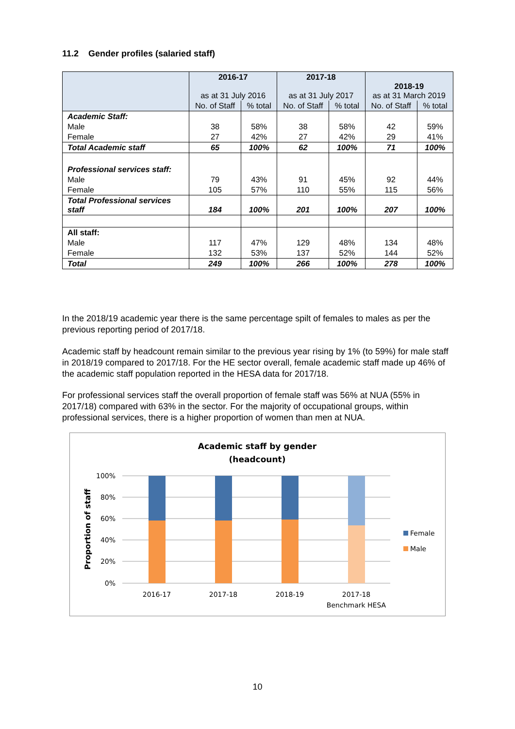11.2 Gender profiles (salaried staff)
| | 2016-17 as at 31 July 2016 | | 2017-18 as at 31 July 2017 | | 2018-19 as at 31 March 2019 | |
| --- | --- | --- | --- | --- | --- | --- |
| | No. of Staff | % total | No. of Staff | % total | No. of Staff | % total |
| Academic Staff: | | | | | | |
| Male | 38 | 58% | 38 | 58% | 42 | 59% |
| Female | 27 | 42% | 27 | 42% | 29 | 41% |
| Total Academic staff | 65 | 100% | 62 | 100% | 71 | 100% |
| Professional services staff: | | | | | | |
| Male | 79 | 43% | 91 | 45% | 92 | 44% |
| Female | 105 | 57% | 110 | 55% | 115 | 56% |
| Total Professional services staff | 184 | 100% | 201 | 100% | 207 | 100% |
| All staff: | | | | | | |
| Male | 117 | 47% | 129 | 48% | 134 | 48% |
| Female | 132 | 53% | 137 | 52% | 144 | 52% |
| Total | 249 | 100% | 266 | 100% | 278 | 100% |
In the 2018/19 academic year there is the same percentage spilt of females to males as per the previous reporting period of 2017/18.
Academic staff by headcount remain similar to the previous year rising by 1% (to 59%) for male staff in 2018/19 compared to 2017/18. For the HE sector overall, female academic staff made up 46% of the academic staff population reported in the HESA data for 2017/18.
For professional services staff the overall proportion of female staff was 56% at NUA (55% in 2017/18) compared with 63% in the sector. For the majority of occupational groups, within professional services, there is a higher proportion of women than men at NUA.
Academic staff by gender
(headcount)
100%
80%
60%
40%
20%
0%
Proportion of staff
2016-17
2017-18
2018-19
2017-18
Benchmark HESA
Female
Male
10